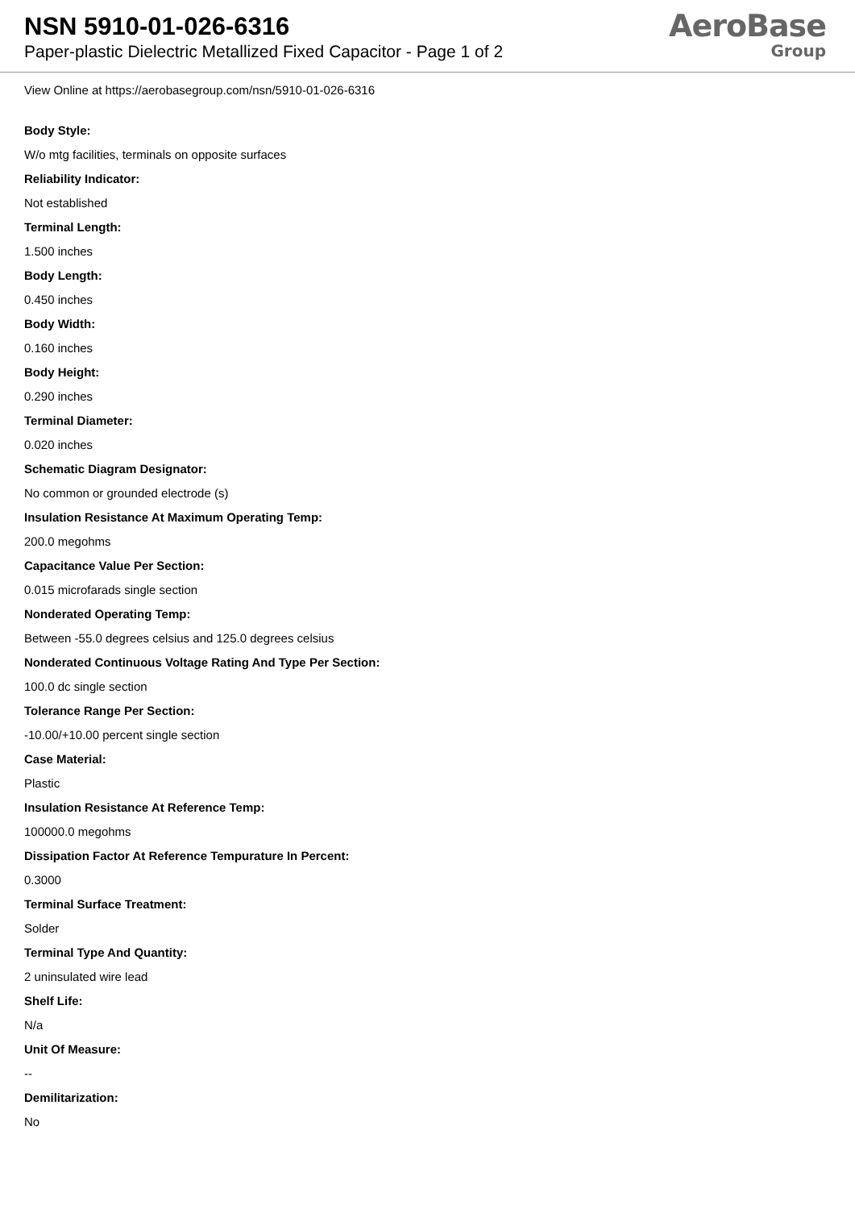NSN 5910-01-026-6316
Paper-plastic Dielectric Metallized Fixed Capacitor - Page 1 of 2
AeroBase
Group
View Online at https://aerobasegroup.com/nsn/5910-01-026-6316
Body Style:
W/o mtg facilities, terminals on opposite surfaces
Reliability Indicator:
Not established
Terminal Length:
1.500 inches
Body Length:
0.450 inches
Body Width:
0.160 inches
Body Height:
0.290 inches
Terminal Diameter:
0.020 inches
Schematic Diagram Designator:
No common or grounded electrode (s)
Insulation Resistance At Maximum Operating Temp:
200.0 megohms
Capacitance Value Per Section:
0.015 microfarads single section
Nonderated Operating Temp:
Between -55.0 degrees celsius and 125.0 degrees celsius
Nonderated Continuous Voltage Rating And Type Per Section:
100.0 dc single section
Tolerance Range Per Section:
-10.00/+10.00 percent single section
Case Material:
Plastic
Insulation Resistance At Reference Temp:
100000.0 megohms
Dissipation Factor At Reference Tempurature In Percent:
0.3000
Terminal Surface Treatment:
Solder
Terminal Type And Quantity:
2 uninsulated wire lead
Shelf Life:
N/a
Unit Of Measure:
--
Demilitarization:
No